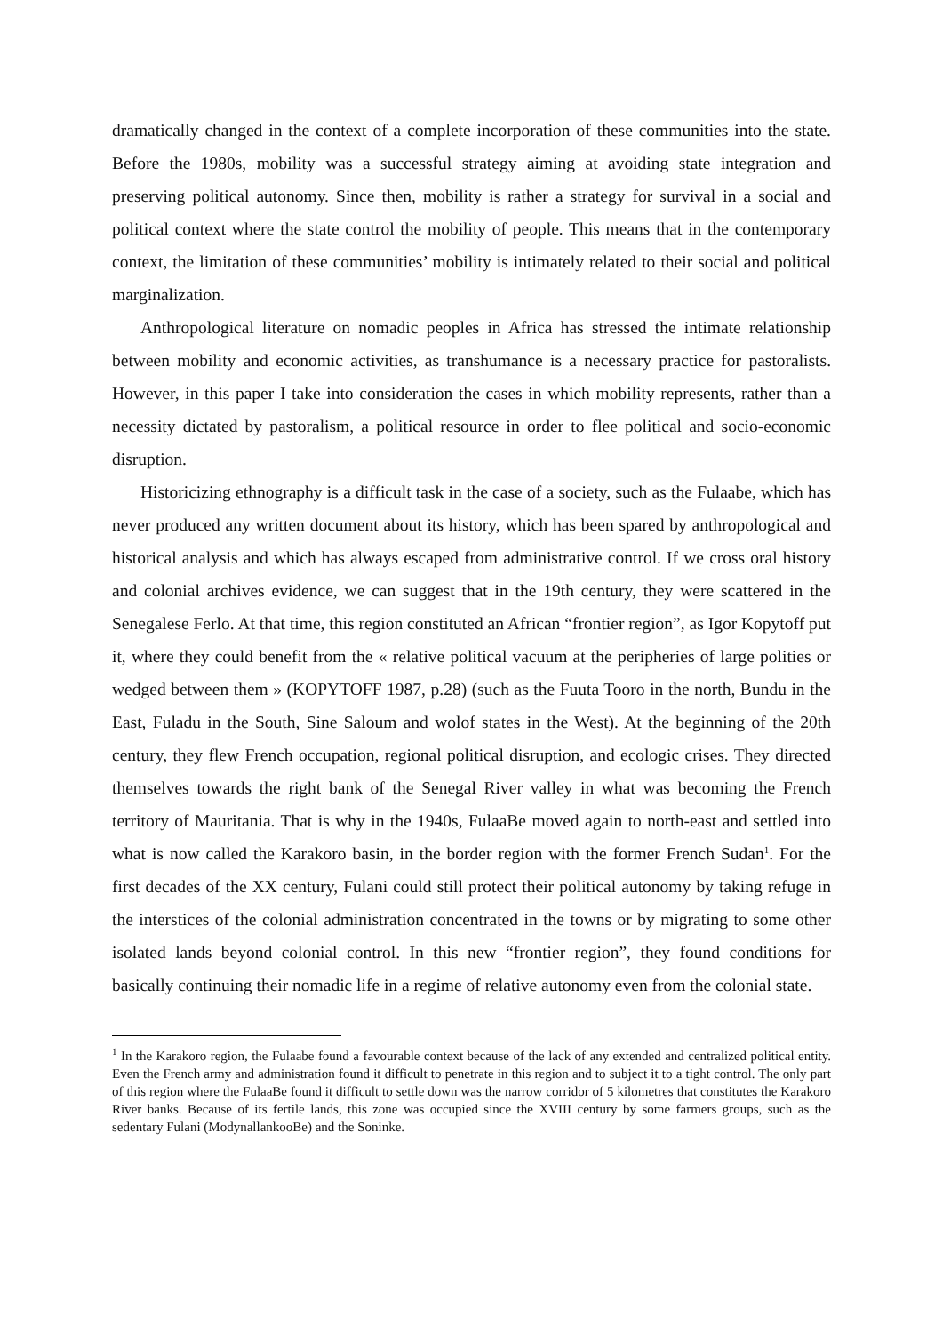dramatically changed in the context of a complete incorporation of these communities into the state. Before the 1980s, mobility was a successful strategy aiming at avoiding state integration and preserving political autonomy. Since then, mobility is rather a strategy for survival in a social and political context where the state control the mobility of people. This means that in the contemporary context, the limitation of these communities’ mobility is intimately related to their social and political marginalization.
Anthropological literature on nomadic peoples in Africa has stressed the intimate relationship between mobility and economic activities, as transhumance is a necessary practice for pastoralists. However, in this paper I take into consideration the cases in which mobility represents, rather than a necessity dictated by pastoralism, a political resource in order to flee political and socio-economic disruption.
Historicizing ethnography is a difficult task in the case of a society, such as the Fulaabe, which has never produced any written document about its history, which has been spared by anthropological and historical analysis and which has always escaped from administrative control. If we cross oral history and colonial archives evidence, we can suggest that in the 19th century, they were scattered in the Senegalese Ferlo. At that time, this region constituted an African “frontier region”, as Igor Kopytoff put it, where they could benefit from the « relative political vacuum at the peripheries of large polities or wedged between them » (KOPYTOFF 1987, p.28) (such as the Fuuta Tooro in the north, Bundu in the East, Fuladu in the South, Sine Saloum and wolof states in the West). At the beginning of the 20th century, they flew French occupation, regional political disruption, and ecologic crises. They directed themselves towards the right bank of the Senegal River valley in what was becoming the French territory of Mauritania. That is why in the 1940s, FulaaBe moved again to north-east and settled into what is now called the Karakoro basin, in the border region with the former French Sudan<sup>1</sup>. For the first decades of the XX century, Fulani could still protect their political autonomy by taking refuge in the interstices of the colonial administration concentrated in the towns or by migrating to some other isolated lands beyond colonial control. In this new “frontier region”, they found conditions for basically continuing their nomadic life in a regime of relative autonomy even from the colonial state.
<sup>1</sup> In the Karakoro region, the Fulaabe found a favourable context because of the lack of any extended and centralized political entity. Even the French army and administration found it difficult to penetrate in this region and to subject it to a tight control. The only part of this region where the FulaaBe found it difficult to settle down was the narrow corridor of 5 kilometres that constitutes the Karakoro River banks. Because of its fertile lands, this zone was occupied since the XVIII century by some farmers groups, such as the sedentary Fulani (ModynallankooBe) and the Soninke.